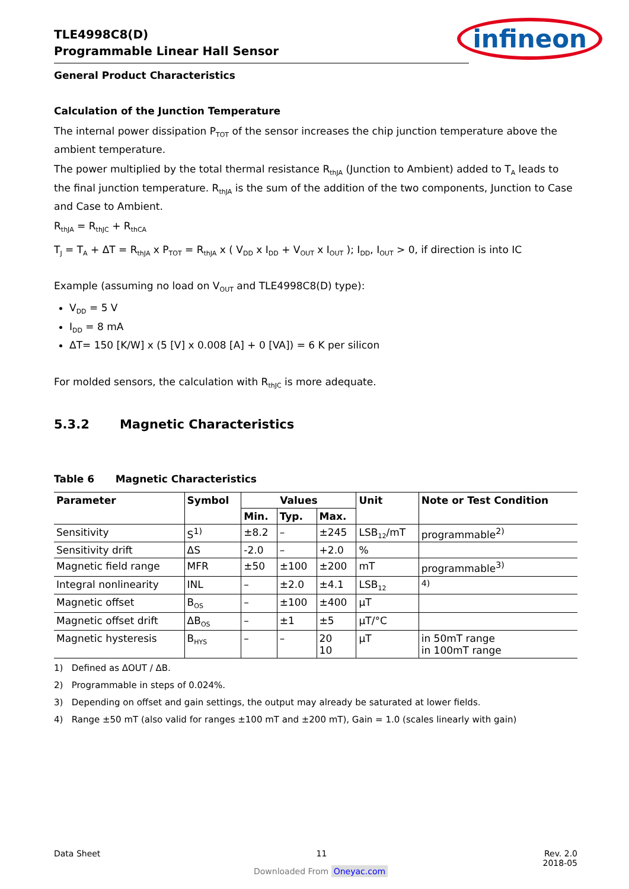TLE4998C8(D)
Programmable Linear Hall Sensor
infineon
General Product Characteristics
Calculation of the Junction Temperature
The internal power dissipation P<sub>TOT</sub> of the sensor increases the chip junction temperature above the ambient temperature.
The power multiplied by the total thermal resistance R<sub>thJA</sub> (Junction to Ambient) added to T<sub>A</sub> leads to the final junction temperature. R<sub>thJA</sub> is the sum of the addition of the two components, Junction to Case and Case to Ambient.
R<sub>thJA</sub> = R<sub>thJC</sub> + R<sub>thCA</sub>
T<sub>J</sub> = T<sub>A</sub> + ΔT = R<sub>thJA</sub> x P<sub>TOT</sub> = R<sub>thJA</sub> x ( V<sub>DD</sub> x I<sub>DD</sub> + V<sub>OUT</sub> x I<sub>OUT</sub> ); I<sub>DD</sub>, I<sub>OUT</sub> > 0, if direction is into IC
Example (assuming no load on V<sub>OUT</sub> and TLE4998C8(D) type):
V<sub>DD</sub> = 5 V
I<sub>DD</sub> = 8 mA
ΔT= 150 [K/W] x (5 [V] x 0.008 [A] + 0 [VA]) = 6 K per silicon
For molded sensors, the calculation with R<sub>thJC</sub> is more adequate.
5.3.2 Magnetic Characteristics
Table 6 Magnetic Characteristics
| Parameter | Symbol | Values | | | Unit | Note or Test Condition |
| --- | --- | --- | --- | --- | --- | --- |
| | | Min. | Typ. | Max. | | |
| Sensitivity | S<sup>1)</sup> | ±8.2 | – | ±245 | LSB<sub>12</sub>/mT | programmable<sup>2)</sup> |
| Sensitivity drift | ΔS | -2.0 | – | +2.0 | % | |
| Magnetic field range | MFR | ±50 | ±100 | ±200 | mT | programmable<sup>3)</sup> |
| Integral nonlinearity | INL | – | ±2.0 | ±4.1 | LSB<sub>12</sub> | <sup>4)</sup> |
| Magnetic offset | B<sub>OS</sub> | – | ±100 | ±400 | µT | |
| Magnetic offset drift | ΔB<sub>OS</sub> | – | ±1 | ±5 | µT/°C | |
| Magnetic hysteresis | B<sub>HYS</sub> | – | – | 20 10 | µT | in 50mT range in 100mT range |
1) Defined as ΔOUT / ΔB.
2) Programmable in steps of 0.024%.
3) Depending on offset and gain settings, the output may already be saturated at lower fields.
4) Range ±50 mT (also valid for ranges ±100 mT and ±200 mT), Gain = 1.0 (scales linearly with gain)
Data Sheet 11 Rev. 2.0
2018-05
Downloaded From Oneyac.com